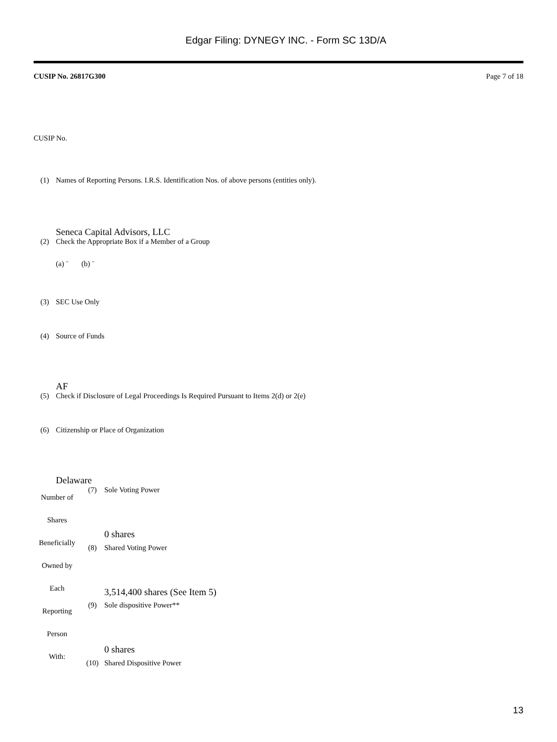Edgar Filing: DYNEGY INC. - Form SC 13D/A
CUSIP No. 26817G300 Page 7 of 18
CUSIP No.
(1) Names of Reporting Persons. I.R.S. Identification Nos. of above persons (entities only).
Seneca Capital Advisors, LLC
(2) Check the Appropriate Box if a Member of a Group
(a) ¨ (b) ¨
(3) SEC Use Only
(4) Source of Funds
AF
(5) Check if Disclosure of Legal Proceedings Is Required Pursuant to Items 2(d) or 2(e)
(6) Citizenship or Place of Organization
Delaware
| Number of Shares Beneficially Owned by Each Reporting Person With: | (7) | Sole Voting Power 0 shares |
| | (8) | Shared Voting Power 3,514,400 shares (See Item 5) |
| | (9) | Sole dispositive Power** 0 shares |
| | (10) | Shared Dispositive Power |
13